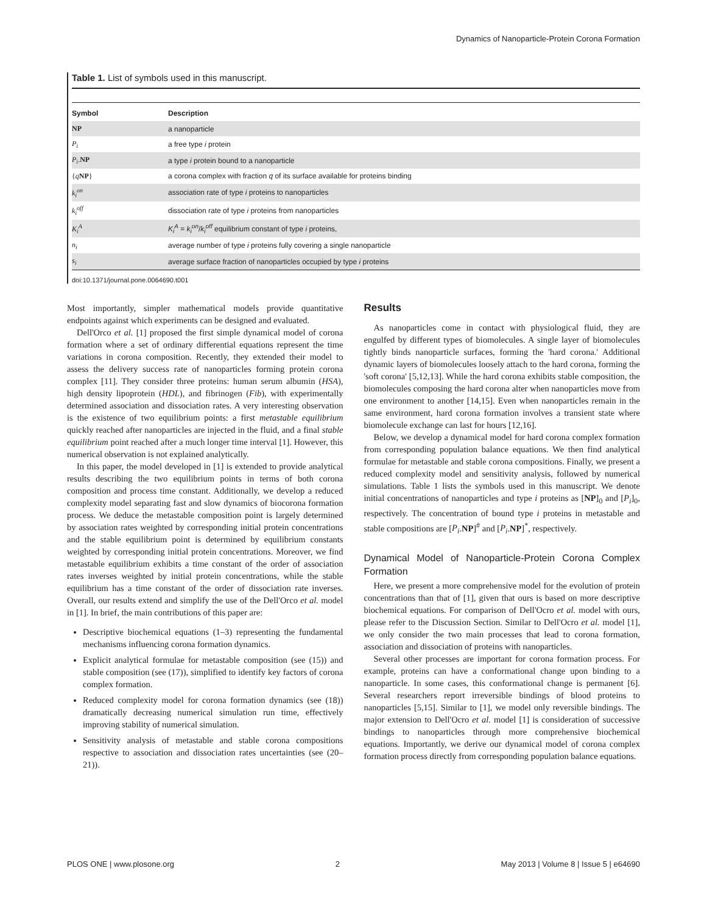Dynamics of Nanoparticle-Protein Corona Formation
Table 1. List of symbols used in this manuscript.
| Symbol | Description |
| --- | --- |
| NP | a nanoparticle |
| P<sub>i</sub> | a free type i protein |
| P<sub>i</sub> . NP | a type i protein bound to a nanoparticle |
| { q NP } | a corona complex with fraction q of its surface available for proteins binding |
| k<sub>i</sub><sup>on</sup> | association rate of type i proteins to nanoparticles |
| k<sub>i</sub><sup>off</sup> | dissociation rate of type i proteins from nanoparticles |
| K<sub>i</sub><sup>A</sup> | K<sub>i</sub><sup>A</sup> = k<sub>i</sub><sup>on</sup> / k<sub>i</sub><sup>off</sup> equilibrium constant of type i proteins, |
| n<sub>i</sub> | average number of type i proteins fully covering a single nanoparticle |
| s<sub>i</sub> | average surface fraction of nanoparticles occupied by type i proteins |
doi:10.1371/journal.pone.0064690.t001
Most importantly, simpler mathematical models provide quantitative endpoints against which experiments can be designed and evaluated.
Dell'Orco et al. [1] proposed the first simple dynamical model of corona formation where a set of ordinary differential equations represent the time variations in corona composition. Recently, they extended their model to assess the delivery success rate of nanoparticles forming protein corona complex [11]. They consider three proteins: human serum albumin (HSA), high density lipoprotein (HDL), and fibrinogen (Fib), with experimentally determined association and dissociation rates. A very interesting observation is the existence of two equilibrium points: a first metastable equilibrium quickly reached after nanoparticles are injected in the fluid, and a final stable equilibrium point reached after a much longer time interval [1]. However, this numerical observation is not explained analytically.
In this paper, the model developed in [1] is extended to provide analytical results describing the two equilibrium points in terms of both corona composition and process time constant. Additionally, we develop a reduced complexity model separating fast and slow dynamics of biocorona formation process. We deduce the metastable composition point is largely determined by association rates weighted by corresponding initial protein concentrations and the stable equilibrium point is determined by equilibrium constants weighted by corresponding initial protein concentrations. Moreover, we find metastable equilibrium exhibits a time constant of the order of association rates inverses weighted by initial protein concentrations, while the stable equilibrium has a time constant of the order of dissociation rate inverses. Overall, our results extend and simplify the use of the Dell'Orco et al. model in [1]. In brief, the main contributions of this paper are:
Descriptive biochemical equations (1–3) representing the fundamental mechanisms influencing corona formation dynamics.
Explicit analytical formulae for metastable composition (see (15)) and stable composition (see (17)), simplified to identify key factors of corona complex formation.
Reduced complexity model for corona formation dynamics (see (18)) dramatically decreasing numerical simulation run time, effectively improving stability of numerical simulation.
Sensitivity analysis of metastable and stable corona compositions respective to association and dissociation rates uncertainties (see (20–21)).
Results
As nanoparticles come in contact with physiological fluid, they are engulfed by different types of biomolecules. A single layer of biomolecules tightly binds nanoparticle surfaces, forming the 'hard corona.' Additional dynamic layers of biomolecules loosely attach to the hard corona, forming the 'soft corona' [5,12,13]. While the hard corona exhibits stable composition, the biomolecules composing the hard corona alter when nanoparticles move from one environment to another [14,15]. Even when nanoparticles remain in the same environment, hard corona formation involves a transient state where biomolecule exchange can last for hours [12,16].
Below, we develop a dynamical model for hard corona complex formation from corresponding population balance equations. We then find analytical formulae for metastable and stable corona compositions. Finally, we present a reduced complexity model and sensitivity analysis, followed by numerical simulations. Table 1 lists the symbols used in this manuscript. We denote initial concentrations of nanoparticles and type i proteins as [NP]<sub>0</sub> and [P<sub>i</sub>]<sub>0</sub>, respectively. The concentration of bound type i proteins in metastable and stable compositions are [P<sub>i</sub>.NP]<sup>#</sup> and [P<sub>i</sub>.NP]<sup>*</sup>, respectively.
Dynamical Model of Nanoparticle-Protein Corona Complex Formation
Here, we present a more comprehensive model for the evolution of protein concentrations than that of [1], given that ours is based on more descriptive biochemical equations. For comparison of Dell'Ocro et al. model with ours, please refer to the Discussion Section. Similar to Dell'Ocro et al. model [1], we only consider the two main processes that lead to corona formation, association and dissociation of proteins with nanoparticles.
Several other processes are important for corona formation process. For example, proteins can have a conformational change upon binding to a nanoparticle. In some cases, this conformational change is permanent [6]. Several researchers report irreversible bindings of blood proteins to nanoparticles [5,15]. Similar to [1], we model only reversible bindings. The major extension to Dell'Ocro et al. model [1] is consideration of successive bindings to nanoparticles through more comprehensive biochemical equations. Importantly, we derive our dynamical model of corona complex formation process directly from corresponding population balance equations.
PLOS ONE | www.plosone.org 2 May 2013 | Volume 8 | Issue 5 | e64690